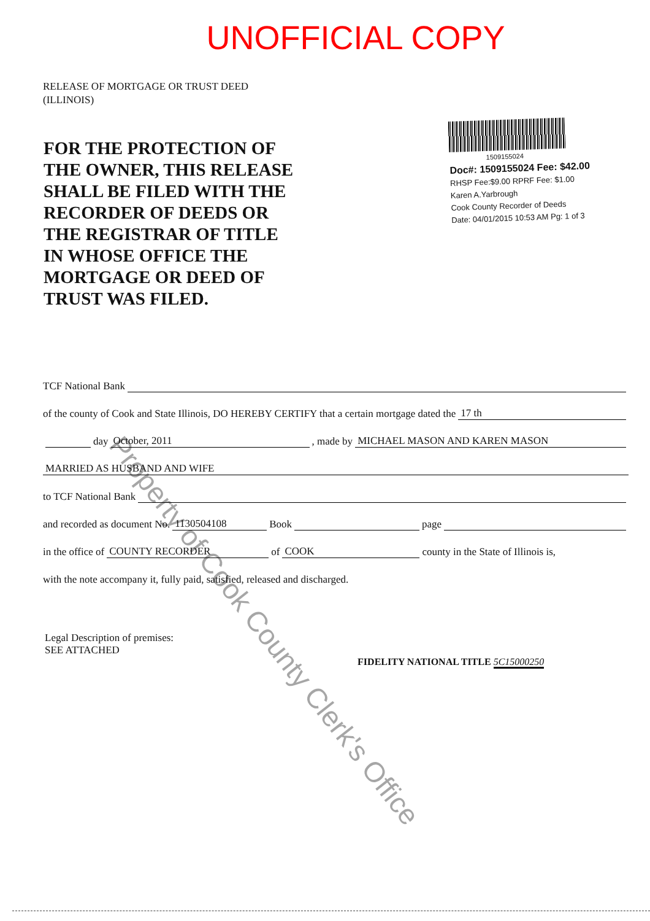UNOFFICIAL COPY
RELEASE OF MORTGAGE OR TRUST DEED
(ILLINOIS)
FOR THE PROTECTION OF THE OWNER, THIS RELEASE SHALL BE FILED WITH THE RECORDER OF DEEDS OR THE REGISTRAR OF TITLE IN WHOSE OFFICE THE MORTGAGE OR DEED OF TRUST WAS FILED.
1509155024
Doc#: 1509155024 Fee: $42.00
RHSP Fee:$9.00 RPRF Fee: $1.00
Karen A.Yarbrough
Cook County Recorder of Deeds
Date: 04/01/2015 10:53 AM Pg: 1 of 3
TCF National Bank
of the county of Cook and State Illinois, DO HEREBY CERTIFY that a certain mortgage dated the 17 th
day October, 2011 , made by MICHAEL MASON AND KAREN MASON
MARRIED AS HUSBAND AND WIFE
to TCF National Bank
and recorded as document No. 1130504108 Book page
in the office of COUNTY RECORDER of COOK county in the State of Illinois is,
with the note accompany it, fully paid, satisfied, released and discharged.
Legal Description of premises:
SEE ATTACHED
FIDELITY NATIONAL TITLE 5C15000250
Property of Cook County Clerk's Office